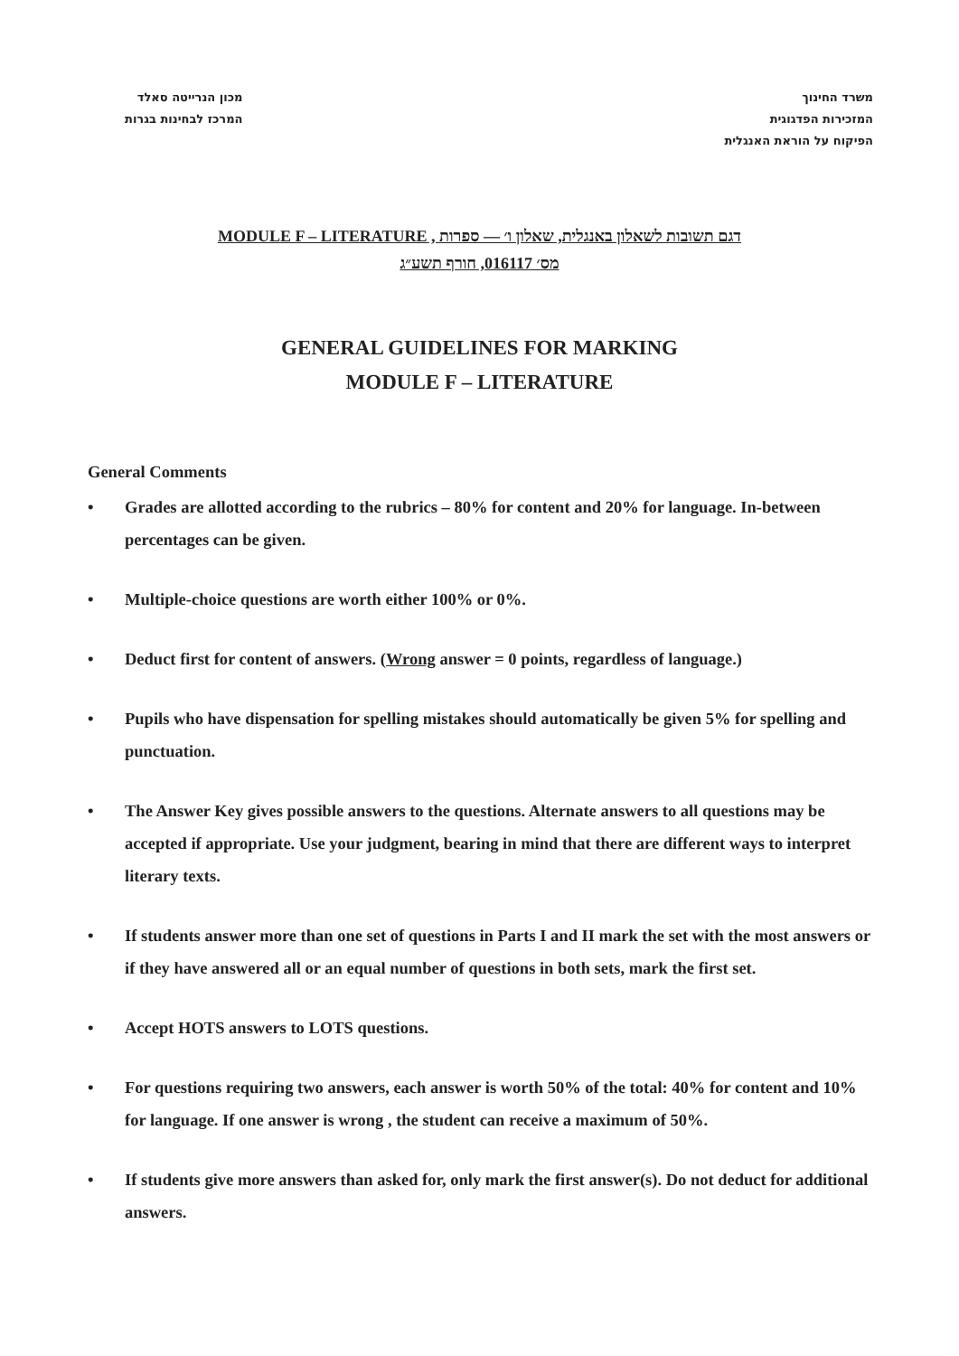משרד החינוך
המזכירות הפדגוגית
הפיקוח על הוראת האנגלית
מכון הנרייטה סאלד
המרכז לבחינות בגרות
MODULE F – LITERATURE , דגם תשובות לשאלון באנגלית, שאלון ו׳ — ספרות
מס׳ 016117, חורף תשע״ג
GENERAL GUIDELINES FOR MARKING
MODULE F – LITERATURE
General Comments
• Grades are allotted according to the rubrics – 80% for content and 20% for language. In-between percentages can be given.
• Multiple-choice questions are worth either 100% or 0%.
• Deduct first for content of answers. (Wrong answer = 0 points, regardless of language.)
• Pupils who have dispensation for spelling mistakes should automatically be given 5% for spelling and punctuation.
• The Answer Key gives possible answers to the questions. Alternate answers to all questions may be accepted if appropriate. Use your judgment, bearing in mind that there are different ways to interpret literary texts.
• If students answer more than one set of questions in Parts I and II mark the set with the most answers or if they have answered all or an equal number of questions in both sets, mark the first set.
• Accept HOTS answers to LOTS questions.
• For questions requiring two answers, each answer is worth 50% of the total: 40% for content and 10% for language. If one answer is wrong , the student can receive a maximum of 50%.
• If students give more answers than asked for, only mark the first answer(s). Do not deduct for additional answers.